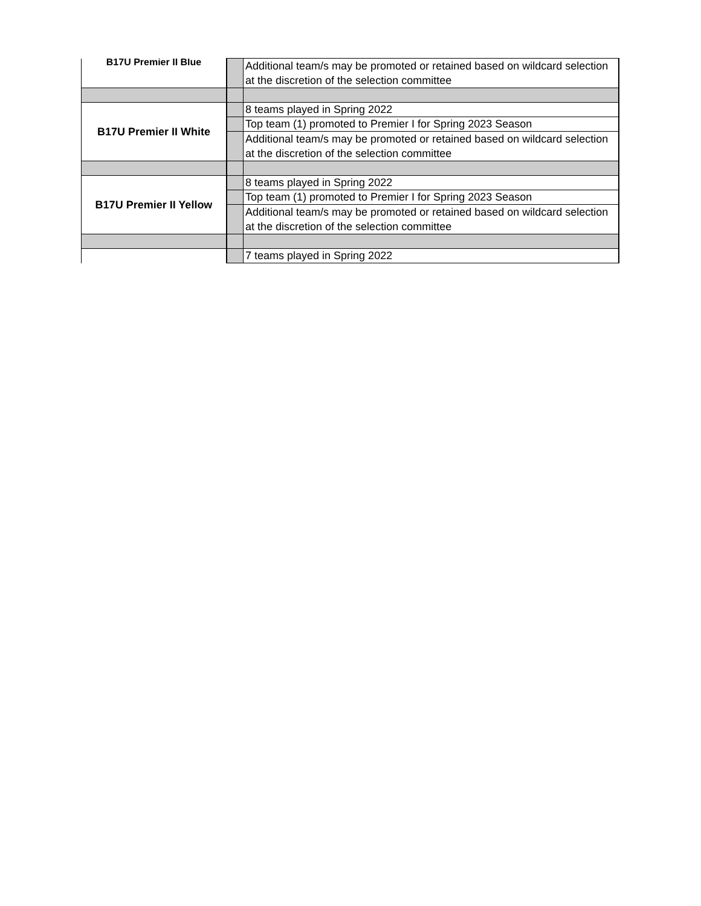| B17U Premier II Blue | | Additional team/s may be promoted or retained based on wildcard selection at the discretion of the selection committee |
| B17U Premier II White | | 8 teams played in Spring 2022 |
| | | Top team (1) promoted to Premier I for Spring 2023 Season |
| | | Additional team/s may be promoted or retained based on wildcard selection at the discretion of the selection committee |
| B17U Premier II Yellow | | 8 teams played in Spring 2022 |
| | | Top team (1) promoted to Premier I for Spring 2023 Season |
| | | Additional team/s may be promoted or retained based on wildcard selection at the discretion of the selection committee |
| | | 7 teams played in Spring 2022 |